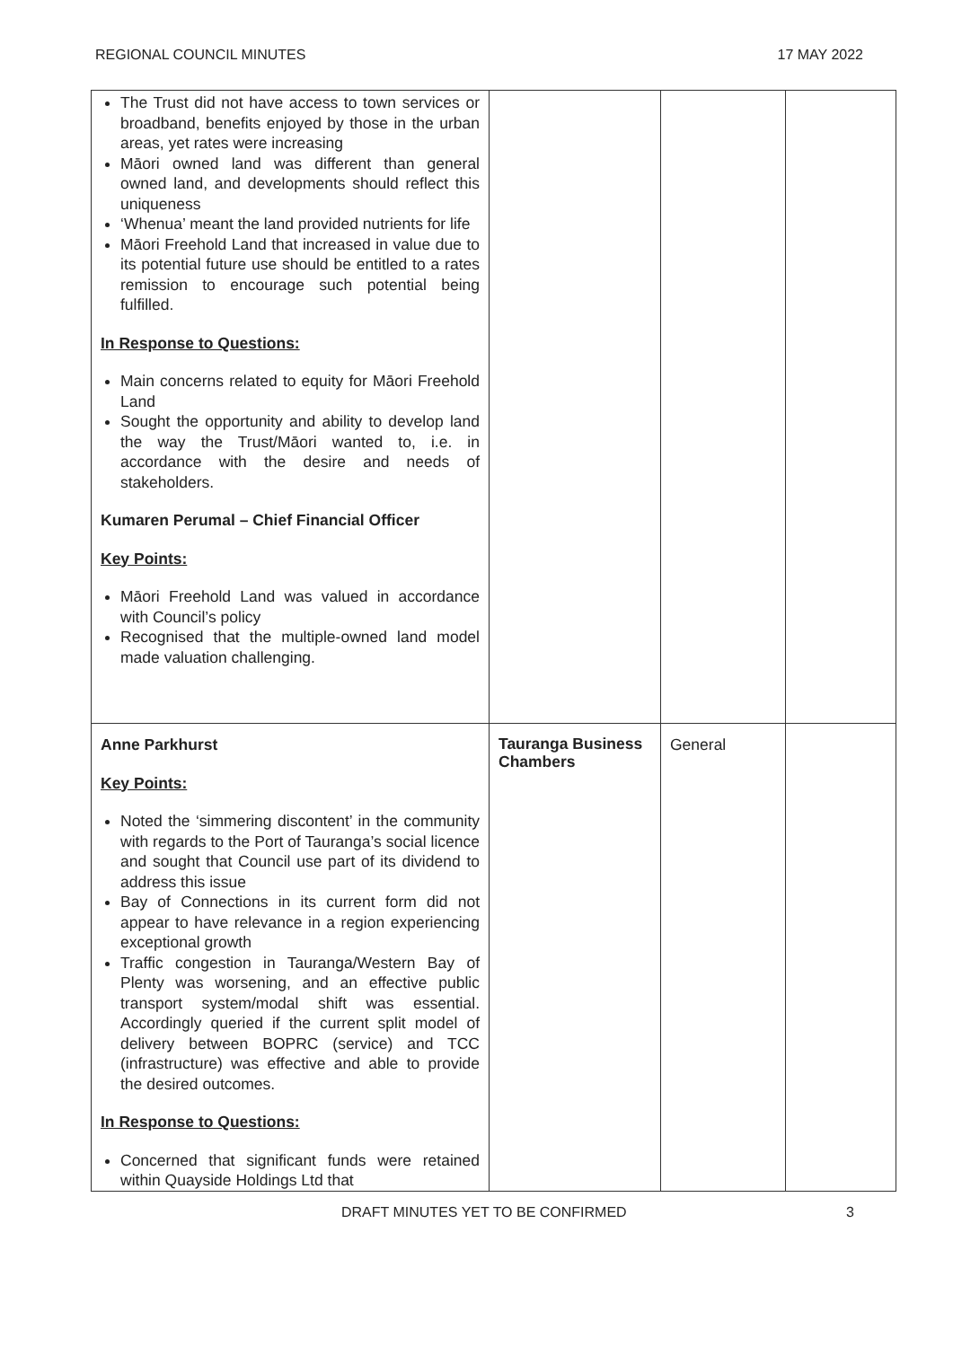REGIONAL COUNCIL MINUTES 17 MAY 2022
| The Trust did not have access to town services or broadband, benefits enjoyed by those in the urban areas, yet rates were increasing Māori owned land was different than general owned land, and developments should reflect this uniqueness ‘Whenua’ meant the land provided nutrients for life Māori Freehold Land that increased in value due to its potential future use should be entitled to a rates remission to encourage such potential being fulfilled. In Response to Questions: Main concerns related to equity for Māori Freehold Land Sought the opportunity and ability to develop land the way the Trust/Māori wanted to, i.e. in accordance with the desire and needs of stakeholders. Kumaren Perumal – Chief Financial Officer Key Points: Māori Freehold Land was valued in accordance with Council’s policy Recognised that the multiple-owned land model made valuation challenging. | | | |
| Anne Parkhurst Key Points: Noted the ‘simmering discontent’ in the community with regards to the Port of Tauranga’s social licence and sought that Council use part of its dividend to address this issue Bay of Connections in its current form did not appear to have relevance in a region experiencing exceptional growth Traffic congestion in Tauranga/Western Bay of Plenty was worsening, and an effective public transport system/modal shift was essential. Accordingly queried if the current split model of delivery between BOPRC (service) and TCC (infrastructure) was effective and able to provide the desired outcomes. In Response to Questions: Concerned that significant funds were retained within Quayside Holdings Ltd that | Tauranga Business Chambers | General | |
DRAFT MINUTES YET TO BE CONFIRMED 3